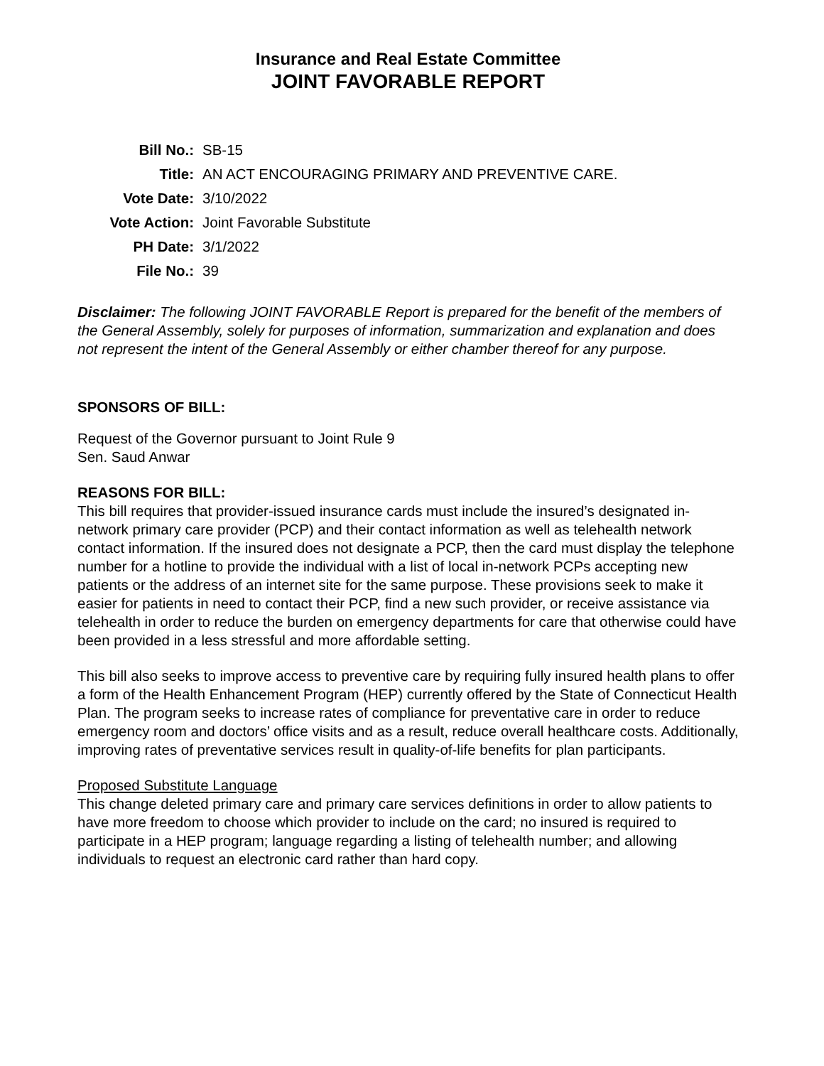Insurance and Real Estate Committee
JOINT FAVORABLE REPORT
| Bill No.: | SB-15 |
| Title: | AN ACT ENCOURAGING PRIMARY AND PREVENTIVE CARE. |
| Vote Date: | 3/10/2022 |
| Vote Action: | Joint Favorable Substitute |
| PH Date: | 3/1/2022 |
| File No.: | 39 |
Disclaimer: The following JOINT FAVORABLE Report is prepared for the benefit of the members of the General Assembly, solely for purposes of information, summarization and explanation and does not represent the intent of the General Assembly or either chamber thereof for any purpose.
SPONSORS OF BILL:
Request of the Governor pursuant to Joint Rule 9
Sen. Saud Anwar
REASONS FOR BILL:
This bill requires that provider-issued insurance cards must include the insured’s designated in-network primary care provider (PCP) and their contact information as well as telehealth network contact information. If the insured does not designate a PCP, then the card must display the telephone number for a hotline to provide the individual with a list of local in-network PCPs accepting new patients or the address of an internet site for the same purpose. These provisions seek to make it easier for patients in need to contact their PCP, find a new such provider, or receive assistance via telehealth in order to reduce the burden on emergency departments for care that otherwise could have been provided in a less stressful and more affordable setting.
This bill also seeks to improve access to preventive care by requiring fully insured health plans to offer a form of the Health Enhancement Program (HEP) currently offered by the State of Connecticut Health Plan. The program seeks to increase rates of compliance for preventative care in order to reduce emergency room and doctors’ office visits and as a result, reduce overall healthcare costs. Additionally, improving rates of preventative services result in quality-of-life benefits for plan participants.
Proposed Substitute Language
This change deleted primary care and primary care services definitions in order to allow patients to have more freedom to choose which provider to include on the card; no insured is required to participate in a HEP program; language regarding a listing of telehealth number; and allowing individuals to request an electronic card rather than hard copy.